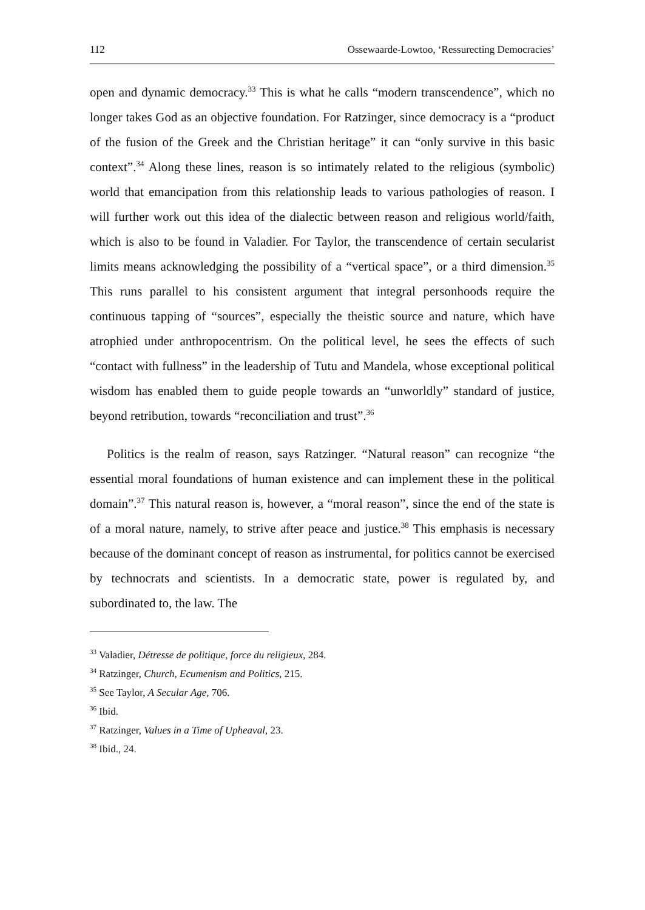112 Ossewaarde-Lowtoo, ‘Ressurecting Democracies’
open and dynamic democracy.<sup>33</sup> This is what he calls “modern transcendence”, which no longer takes God as an objective foundation. For Ratzinger, since democracy is a “product of the fusion of the Greek and the Christian heritage” it can “only survive in this basic context”.<sup>34</sup> Along these lines, reason is so intimately related to the religious (symbolic) world that emancipation from this relationship leads to various pathologies of reason. I will further work out this idea of the dialectic between reason and religious world/faith, which is also to be found in Valadier. For Taylor, the transcendence of certain secularist limits means acknowledging the possibility of a “vertical space”, or a third dimension.<sup>35</sup> This runs parallel to his consistent argument that integral personhoods require the continuous tapping of “sources”, especially the theistic source and nature, which have atrophied under anthropocentrism. On the political level, he sees the effects of such “contact with fullness” in the leadership of Tutu and Mandela, whose exceptional political wisdom has enabled them to guide people towards an “unworldly” standard of justice, beyond retribution, towards “reconciliation and trust”.<sup>36</sup>
Politics is the realm of reason, says Ratzinger. “Natural reason” can recognize “the essential moral foundations of human existence and can implement these in the political domain”.<sup>37</sup> This natural reason is, however, a “moral reason”, since the end of the state is of a moral nature, namely, to strive after peace and justice.<sup>38</sup> This emphasis is necessary because of the dominant concept of reason as instrumental, for politics cannot be exercised by technocrats and scientists. In a democratic state, power is regulated by, and subordinated to, the law. The
<sup>33</sup> Valadier, Détresse de politique, force du religieux, 284.
<sup>34</sup> Ratzinger, Church, Ecumenism and Politics, 215.
<sup>35</sup> See Taylor, A Secular Age, 706.
<sup>36</sup> Ibid.
<sup>37</sup> Ratzinger, Values in a Time of Upheaval, 23.
<sup>38</sup> Ibid., 24.